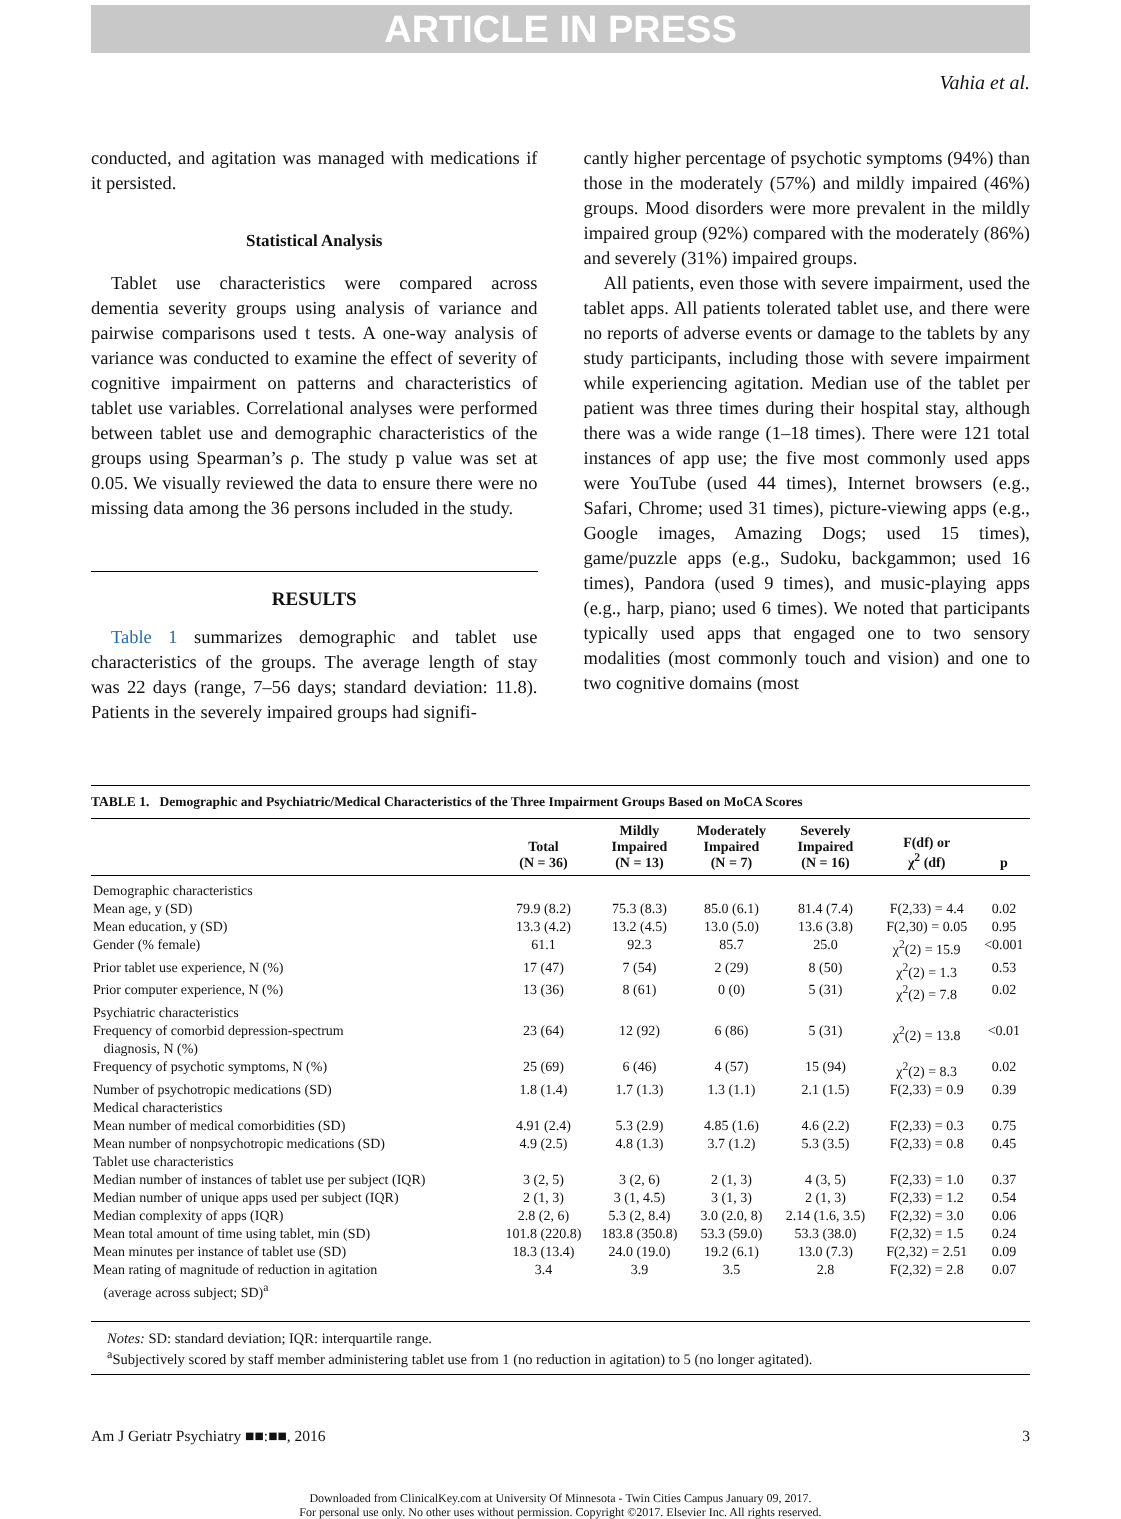ARTICLE IN PRESS
Vahia et al.
conducted, and agitation was managed with medications if it persisted.
Statistical Analysis
Tablet use characteristics were compared across dementia severity groups using analysis of variance and pairwise comparisons used t tests. A one-way analysis of variance was conducted to examine the effect of severity of cognitive impairment on patterns and characteristics of tablet use variables. Correlational analyses were performed between tablet use and demographic characteristics of the groups using Spearman’s ρ. The study p value was set at 0.05. We visually reviewed the data to ensure there were no missing data among the 36 persons included in the study.
RESULTS
Table 1 summarizes demographic and tablet use characteristics of the groups. The average length of stay was 22 days (range, 7–56 days; standard deviation: 11.8). Patients in the severely impaired groups had signifi-
cantly higher percentage of psychotic symptoms (94%) than those in the moderately (57%) and mildly impaired (46%) groups. Mood disorders were more prevalent in the mildly impaired group (92%) compared with the moderately (86%) and severely (31%) impaired groups.
All patients, even those with severe impairment, used the tablet apps. All patients tolerated tablet use, and there were no reports of adverse events or damage to the tablets by any study participants, including those with severe impairment while experiencing agitation. Median use of the tablet per patient was three times during their hospital stay, although there was a wide range (1–18 times). There were 121 total instances of app use; the five most commonly used apps were YouTube (used 44 times), Internet browsers (e.g., Safari, Chrome; used 31 times), picture-viewing apps (e.g., Google images, Amazing Dogs; used 15 times), game/puzzle apps (e.g., Sudoku, backgammon; used 16 times), Pandora (used 9 times), and music-playing apps (e.g., harp, piano; used 6 times). We noted that participants typically used apps that engaged one to two sensory modalities (most commonly touch and vision) and one to two cognitive domains (most
TABLE 1. Demographic and Psychiatric/Medical Characteristics of the Three Impairment Groups Based on MoCA Scores
| | Total (N = 36) | Mildly Impaired (N = 13) | Moderately Impaired (N = 7) | Severely Impaired (N = 16) | F(df) or χ<sup>2</sup> (df) | p |
| --- | --- | --- | --- | --- | --- | --- |
| Demographic characteristics | | | | | | |
| Mean age, y (SD) | 79.9 (8.2) | 75.3 (8.3) | 85.0 (6.1) | 81.4 (7.4) | F(2,33) = 4.4 | 0.02 |
| Mean education, y (SD) | 13.3 (4.2) | 13.2 (4.5) | 13.0 (5.0) | 13.6 (3.8) | F(2,30) = 0.05 | 0.95 |
| Gender (% female) | 61.1 | 92.3 | 85.7 | 25.0 | χ<sup>2</sup>(2) = 15.9 | <0.001 |
| Prior tablet use experience, N (%) | 17 (47) | 7 (54) | 2 (29) | 8 (50) | χ<sup>2</sup>(2) = 1.3 | 0.53 |
| Prior computer experience, N (%) | 13 (36) | 8 (61) | 0 (0) | 5 (31) | χ<sup>2</sup>(2) = 7.8 | 0.02 |
| Psychiatric characteristics | | | | | | |
| Frequency of comorbid depression-spectrum diagnosis, N (%) | 23 (64) | 12 (92) | 6 (86) | 5 (31) | χ<sup>2</sup>(2) = 13.8 | <0.01 |
| Frequency of psychotic symptoms, N (%) | 25 (69) | 6 (46) | 4 (57) | 15 (94) | χ<sup>2</sup>(2) = 8.3 | 0.02 |
| Number of psychotropic medications (SD) | 1.8 (1.4) | 1.7 (1.3) | 1.3 (1.1) | 2.1 (1.5) | F(2,33) = 0.9 | 0.39 |
| Medical characteristics | | | | | | |
| Mean number of medical comorbidities (SD) | 4.91 (2.4) | 5.3 (2.9) | 4.85 (1.6) | 4.6 (2.2) | F(2,33) = 0.3 | 0.75 |
| Mean number of nonpsychotropic medications (SD) | 4.9 (2.5) | 4.8 (1.3) | 3.7 (1.2) | 5.3 (3.5) | F(2,33) = 0.8 | 0.45 |
| Tablet use characteristics | | | | | | |
| Median number of instances of tablet use per subject (IQR) | 3 (2, 5) | 3 (2, 6) | 2 (1, 3) | 4 (3, 5) | F(2,33) = 1.0 | 0.37 |
| Median number of unique apps used per subject (IQR) | 2 (1, 3) | 3 (1, 4.5) | 3 (1, 3) | 2 (1, 3) | F(2,33) = 1.2 | 0.54 |
| Median complexity of apps (IQR) | 2.8 (2, 6) | 5.3 (2, 8.4) | 3.0 (2.0, 8) | 2.14 (1.6, 3.5) | F(2,32) = 3.0 | 0.06 |
| Mean total amount of time using tablet, min (SD) | 101.8 (220.8) | 183.8 (350.8) | 53.3 (59.0) | 53.3 (38.0) | F(2,32) = 1.5 | 0.24 |
| Mean minutes per instance of tablet use (SD) | 18.3 (13.4) | 24.0 (19.0) | 19.2 (6.1) | 13.0 (7.3) | F(2,32) = 2.51 | 0.09 |
| Mean rating of magnitude of reduction in agitation (average across subject; SD)<sup>a</sup> | 3.4 | 3.9 | 3.5 | 2.8 | F(2,32) = 2.8 | 0.07 |
Notes: SD: standard deviation; IQR: interquartile range.
<sup>a</sup> Subjectively scored by staff member administering tablet use from 1 (no reduction in agitation) to 5 (no longer agitated).
Am J Geriatr Psychiatry ■■:■■, 2016 3
Downloaded from ClinicalKey.com at University Of Minnesota - Twin Cities Campus January 09, 2017.
For personal use only. No other uses without permission. Copyright ©2017. Elsevier Inc. All rights reserved.